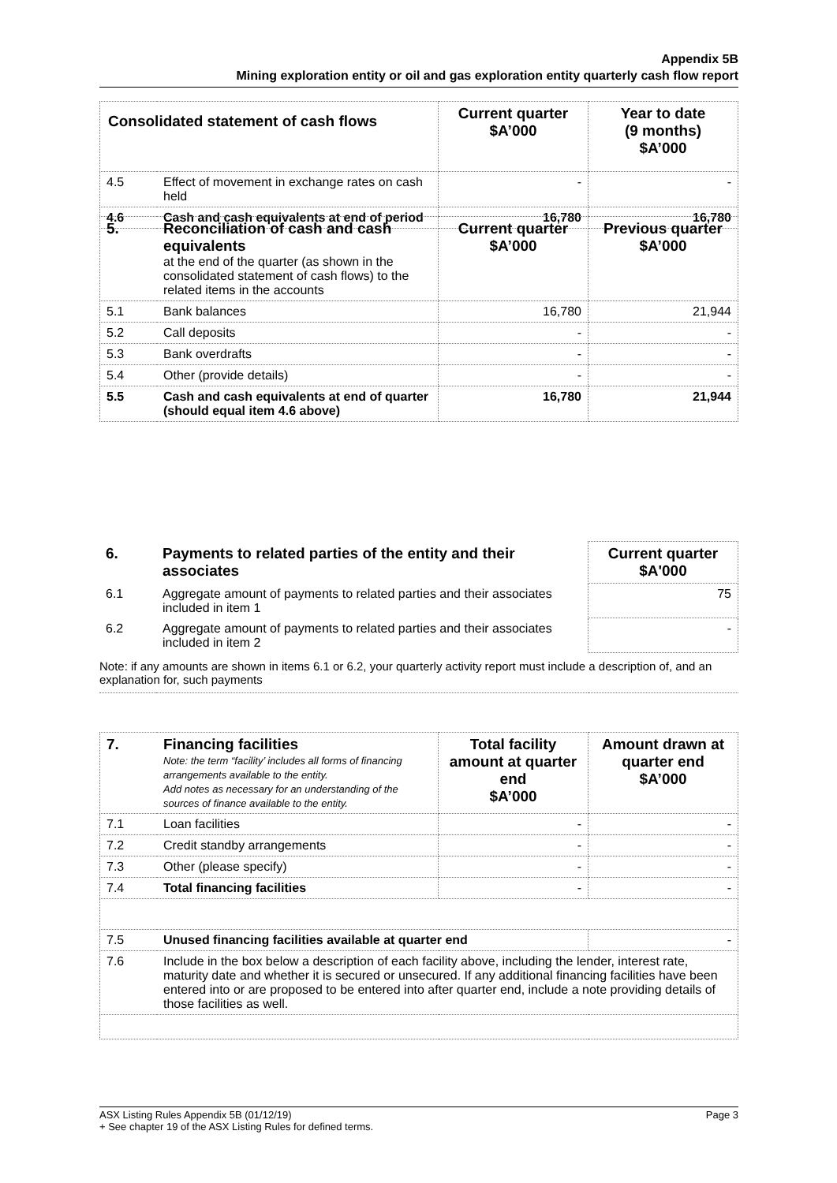Appendix 5B
Mining exploration entity or oil and gas exploration entity quarterly cash flow report
| Consolidated statement of cash flows | | Current quarter $A’000 | Year to date (9 months) $A’000 |
| --- | --- | --- | --- |
| 4.5 | Effect of movement in exchange rates on cash held | - | - |
| 4.6 | Cash and cash equivalents at end of period | 16,780 | 16,780 |
| 5. | Reconciliation of cash and cash equivalents at the end of the quarter (as shown in the consolidated statement of cash flows) to the related items in the accounts | Current quarter $A’000 | Previous quarter $A’000 |
| 5.1 | Bank balances | 16,780 | 21,944 |
| 5.2 | Call deposits | - | - |
| 5.3 | Bank overdrafts | - | - |
| 5.4 | Other (provide details) | - | - |
| 5.5 | Cash and cash equivalents at end of quarter (should equal item 4.6 above) | 16,780 | 21,944 |
| 6. | Payments to related parties of the entity and their associates | Current quarter $A'000 |
| 6.1 | Aggregate amount of payments to related parties and their associates included in item 1 | 75 |
| 6.2 | Aggregate amount of payments to related parties and their associates included in item 2 | - |
| Note: if any amounts are shown in items 6.1 or 6.2, your quarterly activity report must include a description of, and an explanation for, such payments | | |
| 7. | Financing facilities Note: the term “facility’ includes all forms of financing arrangements available to the entity. Add notes as necessary for an understanding of the sources of finance available to the entity. | Total facility amount at quarter end $A’000 | Amount drawn at quarter end $A’000 |
| 7.1 | Loan facilities | - | - |
| 7.2 | Credit standby arrangements | - | - |
| 7.3 | Other (please specify) | - | - |
| 7.4 | Total financing facilities | - | - |
| 7.5 | Unused financing facilities available at quarter end | | - |
| 7.6 | Include in the box below a description of each facility above, including the lender, interest rate, maturity date and whether it is secured or unsecured. If any additional financing facilities have been entered into or are proposed to be entered into after quarter end, include a note providing details of those facilities as well. | | |
Page 3 ASX Listing Rules Appendix 5B (01/12/19)
+ See chapter 19 of the ASX Listing Rules for defined terms.